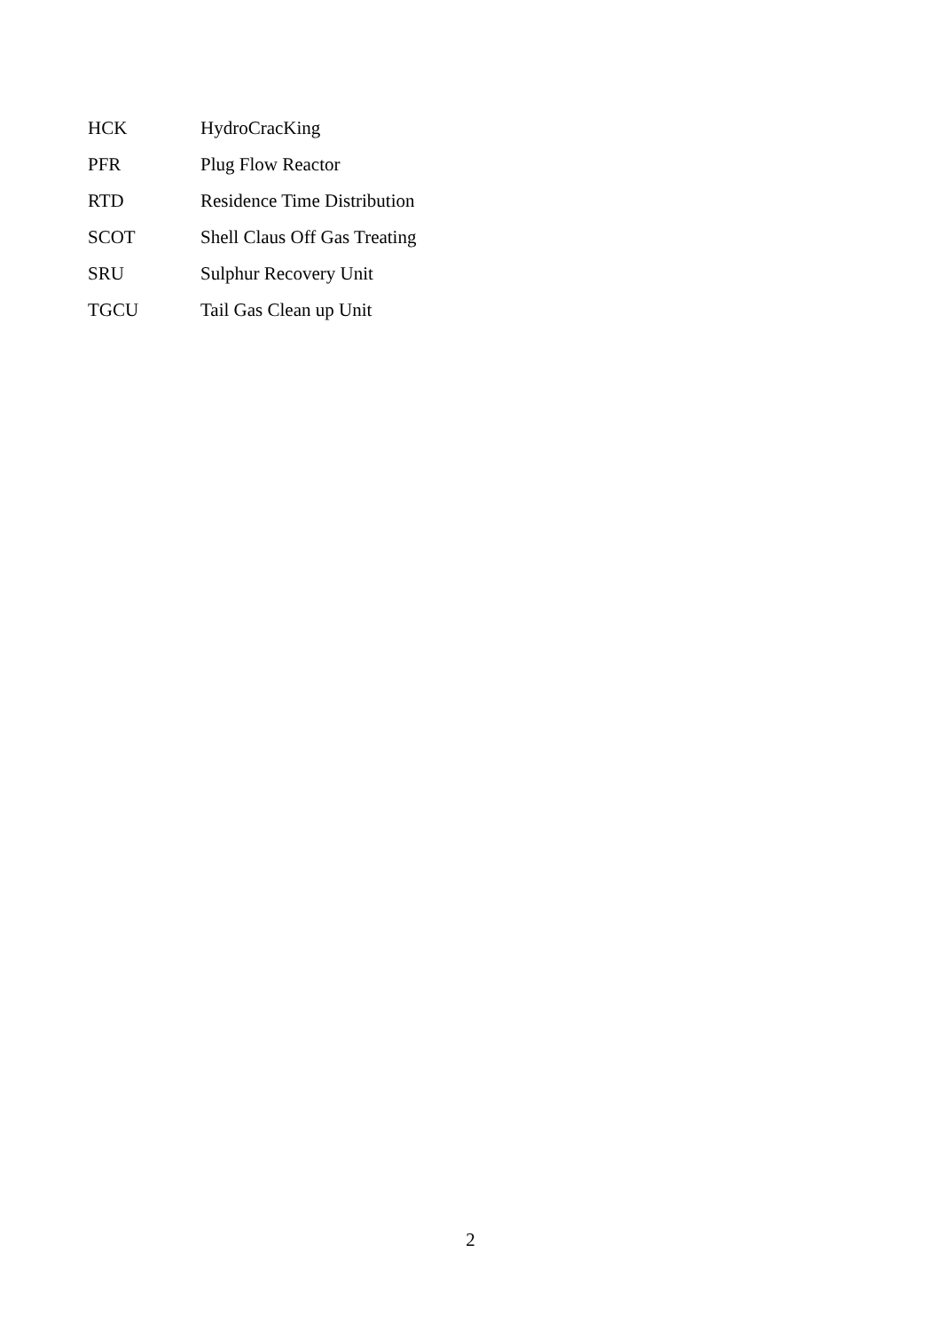| HCK | HydroCracKing |
| PFR | Plug Flow Reactor |
| RTD | Residence Time Distribution |
| SCOT | Shell Claus Off Gas Treating |
| SRU | Sulphur Recovery Unit |
| TGCU | Tail Gas Clean up Unit |
2